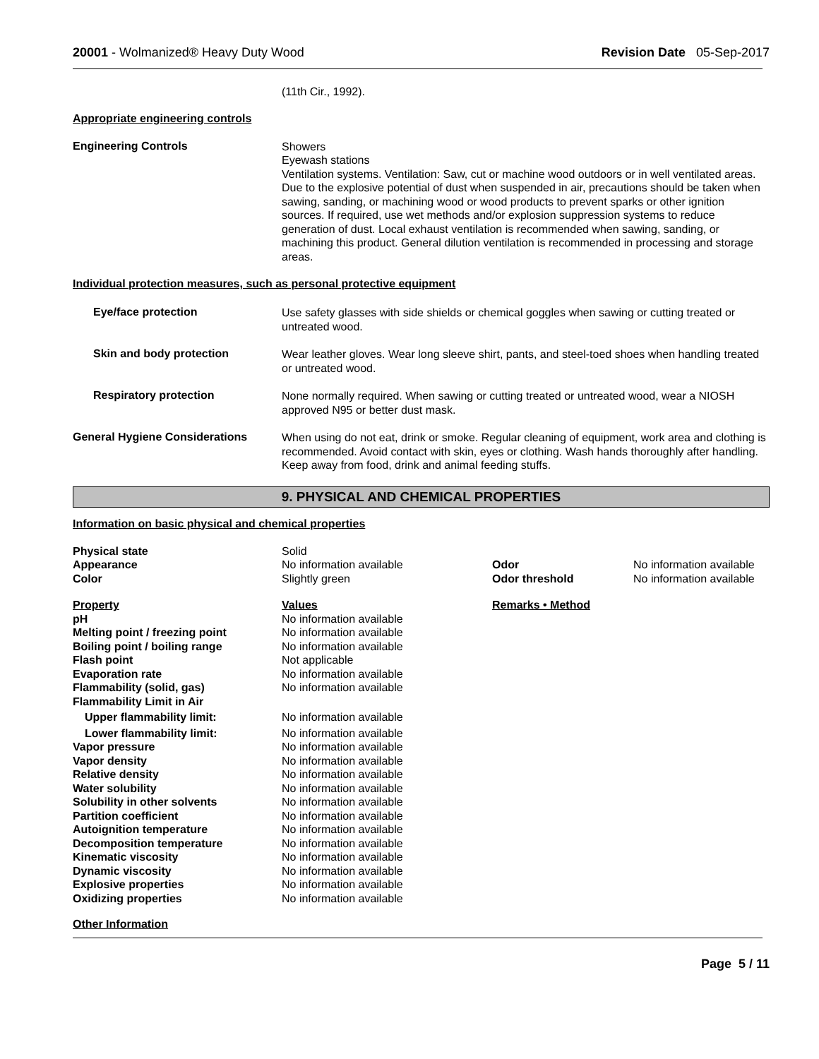20001 - Wolmanized® Heavy Duty Wood
Revision Date 05-Sep-2017
(11th Cir., 1992).
Appropriate engineering controls
Engineering Controls
Showers
Eyewash stations
Ventilation systems. Ventilation: Saw, cut or machine wood outdoors or in well ventilated areas. Due to the explosive potential of dust when suspended in air, precautions should be taken when sawing, sanding, or machining wood or wood products to prevent sparks or other ignition sources. If required, use wet methods and/or explosion suppression systems to reduce generation of dust. Local exhaust ventilation is recommended when sawing, sanding, or machining this product. General dilution ventilation is recommended in processing and storage areas.
Individual protection measures, such as personal protective equipment
Eye/face protection
Use safety glasses with side shields or chemical goggles when sawing or cutting treated or untreated wood.
Skin and body protection
Wear leather gloves. Wear long sleeve shirt, pants, and steel-toed shoes when handling treated or untreated wood.
Respiratory protection
None normally required. When sawing or cutting treated or untreated wood, wear a NIOSH approved N95 or better dust mask.
General Hygiene Considerations
When using do not eat, drink or smoke. Regular cleaning of equipment, work area and clothing is recommended. Avoid contact with skin, eyes or clothing. Wash hands thoroughly after handling. Keep away from food, drink and animal feeding stuffs.
9. PHYSICAL AND CHEMICAL PROPERTIES
Information on basic physical and chemical properties
| Physical state | Solid | | |
| Appearance | No information available | Odor | No information available |
| Color | Slightly green | Odor threshold | No information available |
| Property | Values | Remarks • Method |
| --- | --- | --- |
| pH | No information available | |
| Melting point / freezing point | No information available | |
| Boiling point / boiling range | No information available | |
| Flash point | Not applicable | |
| Evaporation rate | No information available | |
| Flammability (solid, gas) | No information available | |
| Flammability Limit in Air | | |
| Upper flammability limit: | No information available | |
| Lower flammability limit: | No information available | |
| Vapor pressure | No information available | |
| Vapor density | No information available | |
| Relative density | No information available | |
| Water solubility | No information available | |
| Solubility in other solvents | No information available | |
| Partition coefficient | No information available | |
| Autoignition temperature | No information available | |
| Decomposition temperature | No information available | |
| Kinematic viscosity | No information available | |
| Dynamic viscosity | No information available | |
| Explosive properties | No information available | |
| Oxidizing properties | No information available | |
Other Information
Page 5 / 11